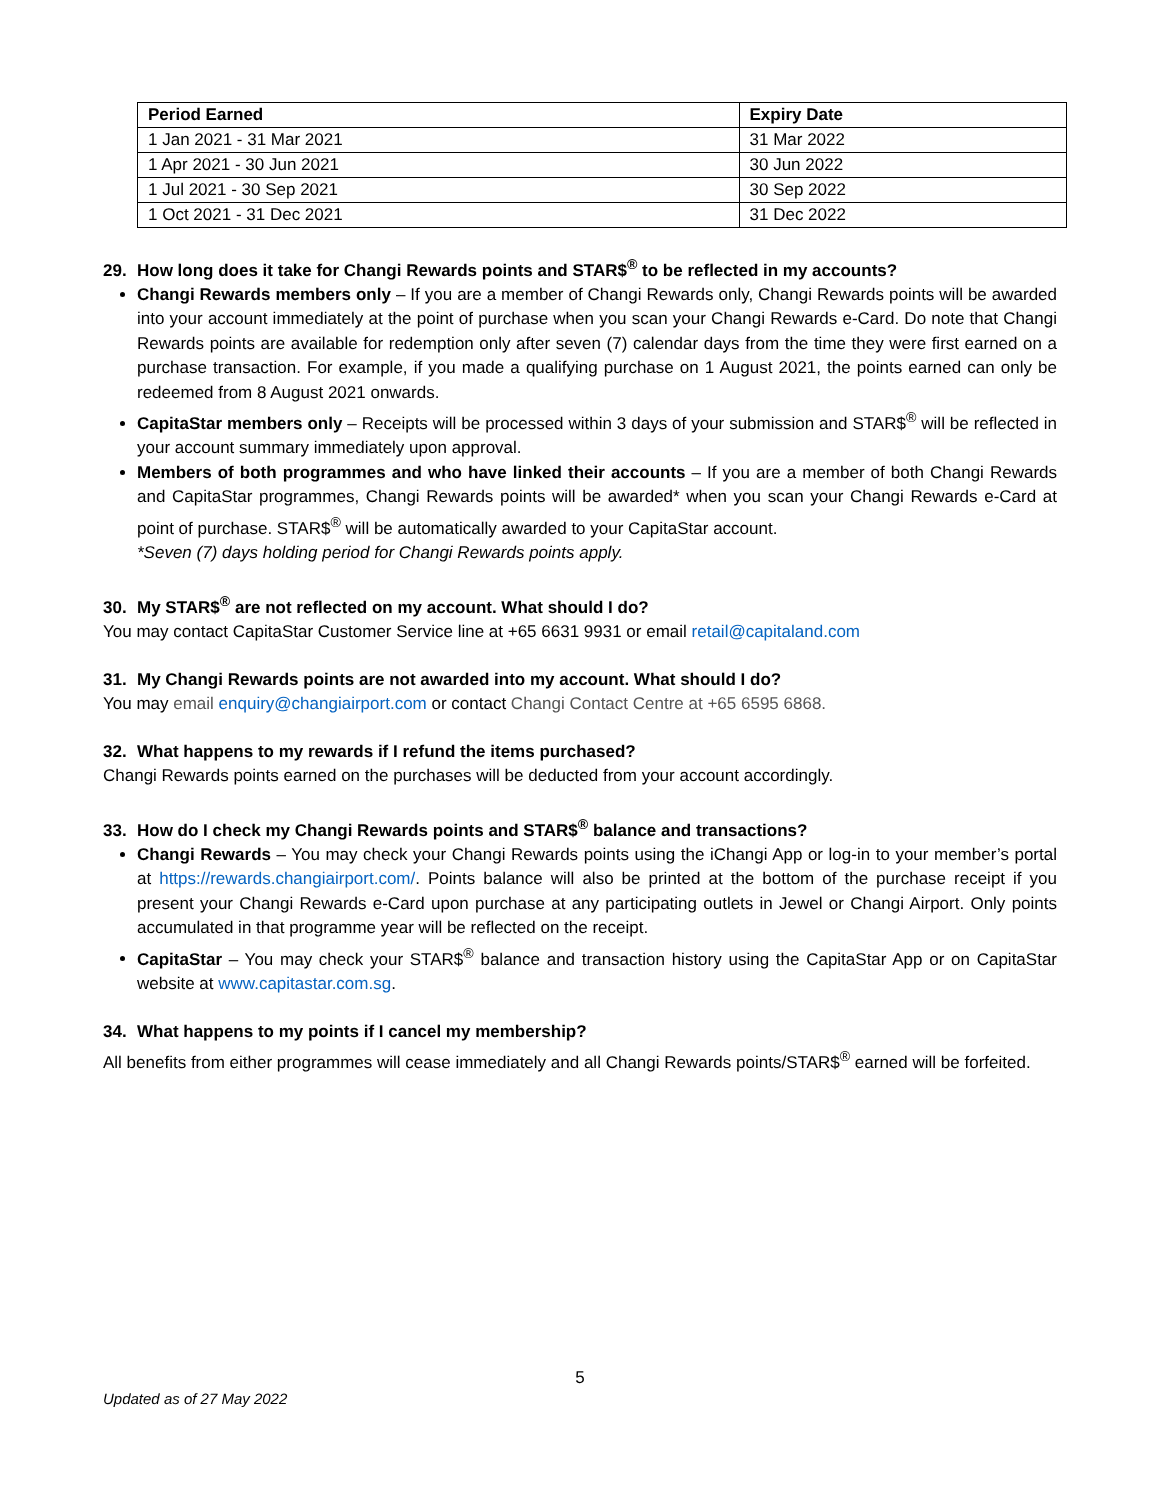| Period Earned | Expiry Date |
| --- | --- |
| 1 Jan 2021 - 31 Mar 2021 | 31 Mar 2022 |
| 1 Apr 2021 - 30 Jun 2021 | 30 Jun 2022 |
| 1 Jul 2021 - 30 Sep 2021 | 30 Sep 2022 |
| 1 Oct 2021 - 31 Dec 2021 | 31 Dec 2022 |
29. How long does it take for Changi Rewards points and STAR$<sup>®</sup> to be reflected in my accounts?
Changi Rewards members only – If you are a member of Changi Rewards only, Changi Rewards points will be awarded into your account immediately at the point of purchase when you scan your Changi Rewards e-Card. Do note that Changi Rewards points are available for redemption only after seven (7) calendar days from the time they were first earned on a purchase transaction. For example, if you made a qualifying purchase on 1 August 2021, the points earned can only be redeemed from 8 August 2021 onwards.
CapitaStar members only – Receipts will be processed within 3 days of your submission and STAR$<sup>®</sup> will be reflected in your account summary immediately upon approval.
Members of both programmes and who have linked their accounts – If you are a member of both Changi Rewards and CapitaStar programmes, Changi Rewards points will be awarded* when you scan your Changi Rewards e-Card at point of purchase. STAR$<sup>®</sup> will be automatically awarded to your CapitaStar account.
*Seven (7) days holding period for Changi Rewards points apply.
30. My STAR$<sup>®</sup> are not reflected on my account. What should I do?
You may contact CapitaStar Customer Service line at +65 6631 9931 or email retail@capitaland.com
31. My Changi Rewards points are not awarded into my account. What should I do?
You may email enquiry@changiairport.com or contact Changi Contact Centre at +65 6595 6868.
32. What happens to my rewards if I refund the items purchased?
Changi Rewards points earned on the purchases will be deducted from your account accordingly.
33. How do I check my Changi Rewards points and STAR$<sup>®</sup> balance and transactions?
Changi Rewards – You may check your Changi Rewards points using the iChangi App or log-in to your member’s portal at https://rewards.changiairport.com/. Points balance will also be printed at the bottom of the purchase receipt if you present your Changi Rewards e-Card upon purchase at any participating outlets in Jewel or Changi Airport. Only points accumulated in that programme year will be reflected on the receipt.
CapitaStar – You may check your STAR$<sup>®</sup> balance and transaction history using the CapitaStar App or on CapitaStar website at www.capitastar.com.sg.
34. What happens to my points if I cancel my membership?
All benefits from either programmes will cease immediately and all Changi Rewards points/STAR$<sup>®</sup> earned will be forfeited.
5
Updated as of 27 May 2022